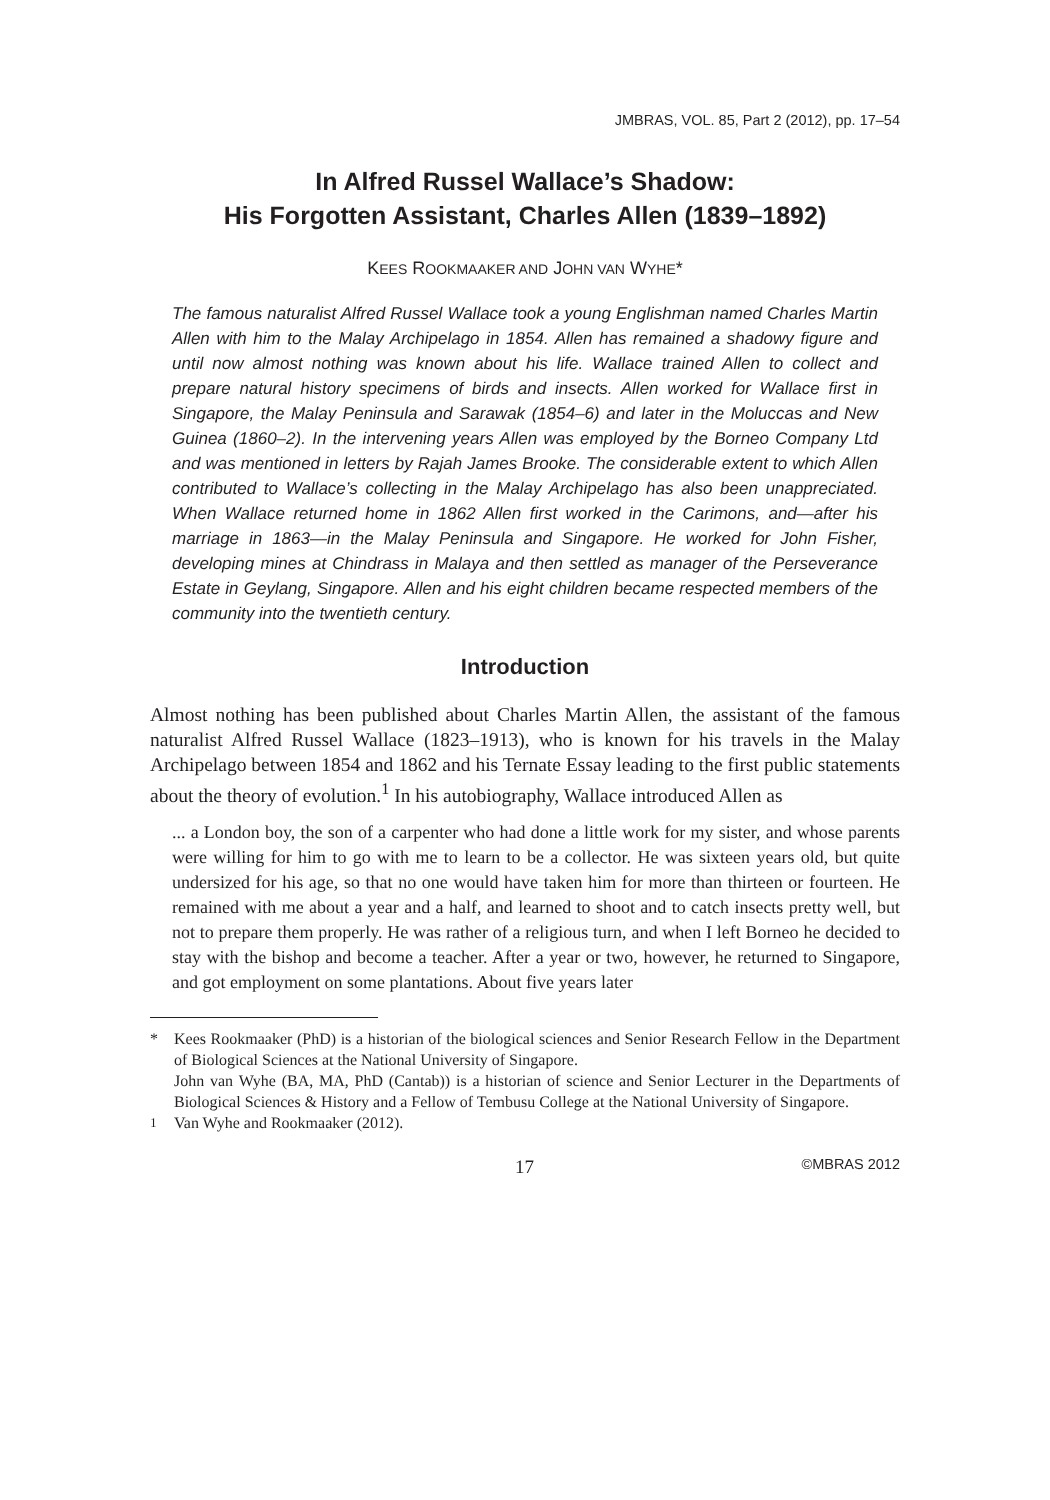JMBRAS, VOL. 85, Part 2 (2012), pp. 17–54
In Alfred Russel Wallace’s Shadow:
His Forgotten Assistant, Charles Allen (1839–1892)
KEES ROOKMAAKER AND JOHN VAN WYHE*
The famous naturalist Alfred Russel Wallace took a young Englishman named Charles Martin Allen with him to the Malay Archipelago in 1854. Allen has remained a shadowy figure and until now almost nothing was known about his life. Wallace trained Allen to collect and prepare natural history specimens of birds and insects. Allen worked for Wallace first in Singapore, the Malay Peninsula and Sarawak (1854–6) and later in the Moluccas and New Guinea (1860–2). In the intervening years Allen was employed by the Borneo Company Ltd and was mentioned in letters by Rajah James Brooke. The considerable extent to which Allen contributed to Wallace’s collecting in the Malay Archipelago has also been unappreciated. When Wallace returned home in 1862 Allen first worked in the Carimons, and—after his marriage in 1863—in the Malay Peninsula and Singapore. He worked for John Fisher, developing mines at Chindrass in Malaya and then settled as manager of the Perseverance Estate in Geylang, Singapore. Allen and his eight children became respected members of the community into the twentieth century.
Introduction
Almost nothing has been published about Charles Martin Allen, the assistant of the famous naturalist Alfred Russel Wallace (1823–1913), who is known for his travels in the Malay Archipelago between 1854 and 1862 and his Ternate Essay leading to the first public statements about the theory of evolution.<sup>1</sup> In his autobiography, Wallace introduced Allen as
... a London boy, the son of a carpenter who had done a little work for my sister, and whose parents were willing for him to go with me to learn to be a collector. He was sixteen years old, but quite undersized for his age, so that no one would have taken him for more than thirteen or fourteen. He remained with me about a year and a half, and learned to shoot and to catch insects pretty well, but not to prepare them properly. He was rather of a religious turn, and when I left Borneo he decided to stay with the bishop and become a teacher. After a year or two, however, he returned to Singapore, and got employment on some plantations. About five years later
* Kees Rookmaaker (PhD) is a historian of the biological sciences and Senior Research Fellow in the Department of Biological Sciences at the National University of Singapore.
John van Wyhe (BA, MA, PhD (Cantab)) is a historian of science and Senior Lecturer in the Departments of Biological Sciences & History and a Fellow of Tembusu College at the National University of Singapore.
<sup>1</sup> Van Wyhe and Rookmaaker (2012).
17 ©MBRAS 2012